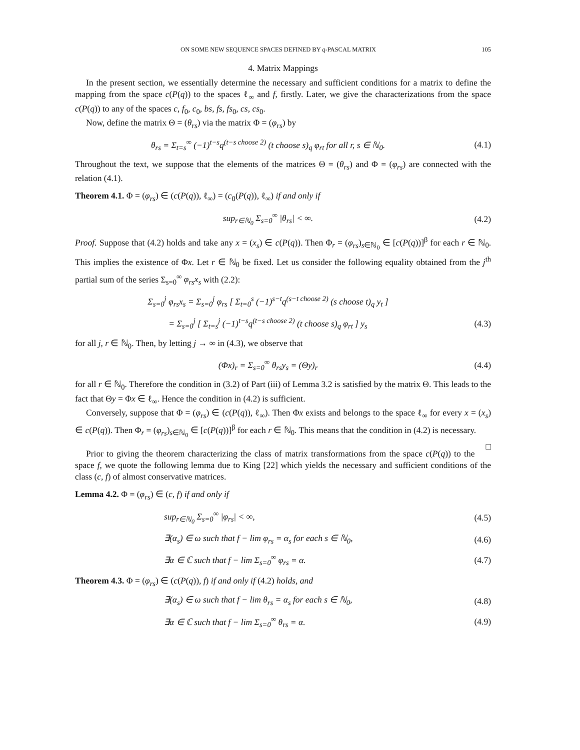ON SOME NEW SEQUENCE SPACES DEFINED BY q-PASCAL MATRIX 105
4. Matrix Mappings
In the present section, we essentially determine the necessary and sufficient conditions for a matrix to define the mapping from the space c(P(q)) to the spaces ℓ<sub>∞</sub> and f, firstly. Later, we give the characterizations from the space c(P(q)) to any of the spaces c, f<sub>0</sub>, c<sub>0</sub>, bs, fs, fs<sub>0</sub>, cs, cs<sub>0</sub>.
Now, define the matrix Θ = (θ<sub>rs</sub>) via the matrix Φ = (φ<sub>rs</sub>) by
θ<sub>rs</sub> = Σ<sub>t=s</sub><sup>∞</sup> (−1)<sup>t−s</sup>q<sup>(t−s choose 2)</sup> (t choose s)<sub>q</sub> φ<sub>rt</sub> for all r, s ∈ ℕ<sub>0</sub>.
(4.1)
Throughout the text, we suppose that the elements of the matrices Θ = (θ<sub>rs</sub>) and Φ = (φ<sub>rs</sub>) are connected with the relation (4.1).
Theorem 4.1. Φ = (φ<sub>rs</sub>) ∈ (c(P(q)), ℓ<sub>∞</sub>) = (c<sub>0</sub>(P(q)), ℓ<sub>∞</sub>) if and only if
sup<sub>r∈ℕ<sub>0</sub></sub> Σ<sub>s=0</sub><sup>∞</sup> |θ<sub>rs</sub>| < ∞. (4.2)
Proof. Suppose that (4.2) holds and take any x = (x<sub>s</sub>) ∈ c(P(q)). Then Φ<sub>r</sub> = (φ<sub>rs</sub>)<sub>s∈ℕ<sub>0</sub></sub> ∈ [c(P(q))]<sup>β</sup> for each r ∈ ℕ<sub>0</sub>. This implies the existence of Φx. Let r ∈ ℕ<sub>0</sub> be fixed. Let us consider the following equality obtained from the j<sup>th</sup> partial sum of the series Σ<sub>s=0</sub><sup>∞</sup> φ<sub>rs</sub>x<sub>s</sub> with (2.2):
Σ<sub>s=0</sub><sup>j</sup> φ<sub>rs</sub>x<sub>s</sub> = Σ<sub>s=0</sub><sup>j</sup> φ<sub>rs</sub> [ Σ<sub>t=0</sub><sup>s</sup> (−1)<sup>s−t</sup>q<sup>(s−t choose 2)</sup> (s choose t)<sub>q</sub> y<sub>t</sub> ]
= Σ<sub>s=0</sub><sup>j</sup> [ Σ<sub>t=s</sub><sup>j</sup> (−1)<sup>t−s</sup>q<sup>(t−s choose 2)</sup> (t choose s)<sub>q</sub> φ<sub>rt</sub> ] y<sub>s</sub>
(4.3)
for all j, r ∈ ℕ<sub>0</sub>. Then, by letting j → ∞ in (4.3), we observe that
(Φx)<sub>r</sub> = Σ<sub>s=0</sub><sup>∞</sup> θ<sub>rs</sub>y<sub>s</sub> = (Θy)<sub>r</sub> (4.4)
for all r ∈ ℕ<sub>0</sub>. Therefore the condition in (3.2) of Part (iii) of Lemma 3.2 is satisfied by the matrix Θ. This leads to the fact that Θy = Φx ∈ ℓ<sub>∞</sub>. Hence the condition in (4.2) is sufficient.
Conversely, suppose that Φ = (φ<sub>rs</sub>) ∈ (c(P(q)), ℓ<sub>∞</sub>). Then Φx exists and belongs to the space ℓ<sub>∞</sub> for every x = (x<sub>s</sub>) ∈ c(P(q)). Then Φ<sub>r</sub> = (φ<sub>rs</sub>)<sub>s∈ℕ<sub>0</sub></sub> ∈ [c(P(q))]<sup>β</sup> for each r ∈ ℕ<sub>0</sub>. This means that the condition in (4.2) is necessary. □
Prior to giving the theorem characterizing the class of matrix transformations from the space c(P(q)) to the space f, we quote the following lemma due to King [22] which yields the necessary and sufficient conditions of the class (c, f) of almost conservative matrices.
Lemma 4.2. Φ = (φ<sub>rs</sub>) ∈ (c, f) if and only if
sup<sub>r∈ℕ<sub>0</sub></sub> Σ<sub>s=0</sub><sup>∞</sup> |φ<sub>rs</sub>| < ∞, (4.5)
∃(α<sub>s</sub>) ∈ ω such that f − lim φ<sub>rs</sub> = α<sub>s</sub> for each s ∈ ℕ<sub>0</sub>,
(4.6)
∃α ∈ ℂ such that f − lim Σ<sub>s=0</sub><sup>∞</sup> φ<sub>rs</sub> = α.
(4.7)
Theorem 4.3. Φ = (φ<sub>rs</sub>) ∈ (c(P(q)), f) if and only if (4.2) holds, and
∃(α<sub>s</sub>) ∈ ω such that f − lim θ<sub>rs</sub> = α<sub>s</sub> for each s ∈ ℕ<sub>0</sub>,
(4.8)
∃α ∈ ℂ such that f − lim Σ<sub>s=0</sub><sup>∞</sup> θ<sub>rs</sub> = α.
(4.9)